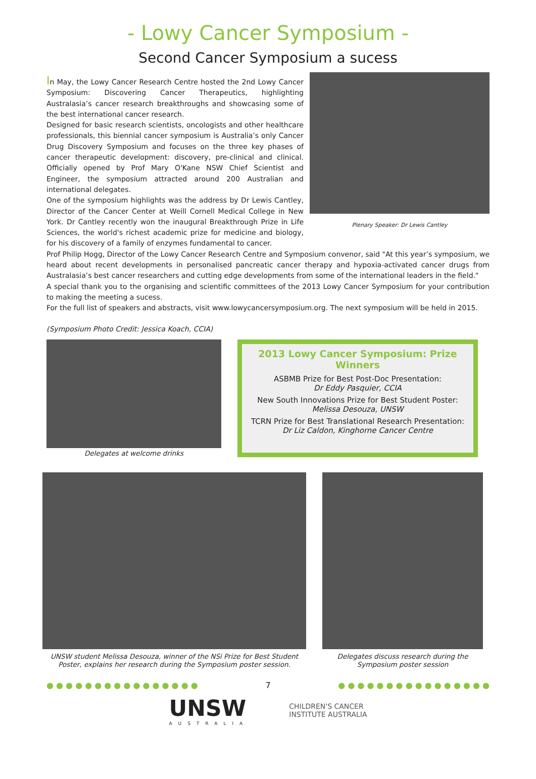- Lowy Cancer Symposium -
Second Cancer Symposium a sucess
Plenary Speaker: Dr Lewis Cantley
In May, the Lowy Cancer Research Centre hosted the 2nd Lowy Cancer Symposium: Discovering Cancer Therapeutics, highlighting Australasia’s cancer research breakthroughs and showcasing some of the best international cancer research.
Designed for basic research scientists, oncologists and other healthcare professionals, this biennial cancer symposium is Australia’s only Cancer Drug Discovery Symposium and focuses on the three key phases of cancer therapeutic development: discovery, pre-clinical and clinical. Officially opened by Prof Mary O'Kane NSW Chief Scientist and Engineer, the symposium attracted around 200 Australian and international delegates.
One of the symposium highlights was the address by Dr Lewis Cantley, Director of the Cancer Center at Weill Cornell Medical College in New York. Dr Cantley recently won the inaugural Breakthrough Prize in Life Sciences, the world's richest academic prize for medicine and biology, for his discovery of a family of enzymes fundamental to cancer.
Prof Philip Hogg, Director of the Lowy Cancer Research Centre and Symposium convenor, said "At this year’s symposium, we heard about recent developments in personalised pancreatic cancer therapy and hypoxia-activated cancer drugs from Australasia’s best cancer researchers and cutting edge developments from some of the international leaders in the field."
A special thank you to the organising and scientific committees of the 2013 Lowy Cancer Symposium for your contribution to making the meeting a sucess.
For the full list of speakers and abstracts, visit www.lowycancersymposium.org. The next symposium will be held in 2015.
(Symposium Photo Credit: Jessica Koach, CCIA)
Delegates at welcome drinks
2013 Lowy Cancer Symposium: Prize Winners
ASBMB Prize for Best Post-Doc Presentation:
Dr Eddy Pasquier, CCIA
New South Innovations Prize for Best Student Poster:
Melissa Desouza, UNSW
TCRN Prize for Best Translational Research Presentation:
Dr Liz Caldon, Kinghorne Cancer Centre
UNSW student Melissa Desouza, winner of the NSi Prize for Best Student Poster, explains her research during the Symposium poster session.
Delegates discuss research during the Symposium poster session
● ● ● ● ● ● ● ● ● ● ● ● ● ● ● ● 7 ● ● ● ● ● ● ● ● ● ● ● ● ● ● ● ●
UNSW
AUSTRALIA
CHILDREN'S CANCER
INSTITUTE AUSTRALIA